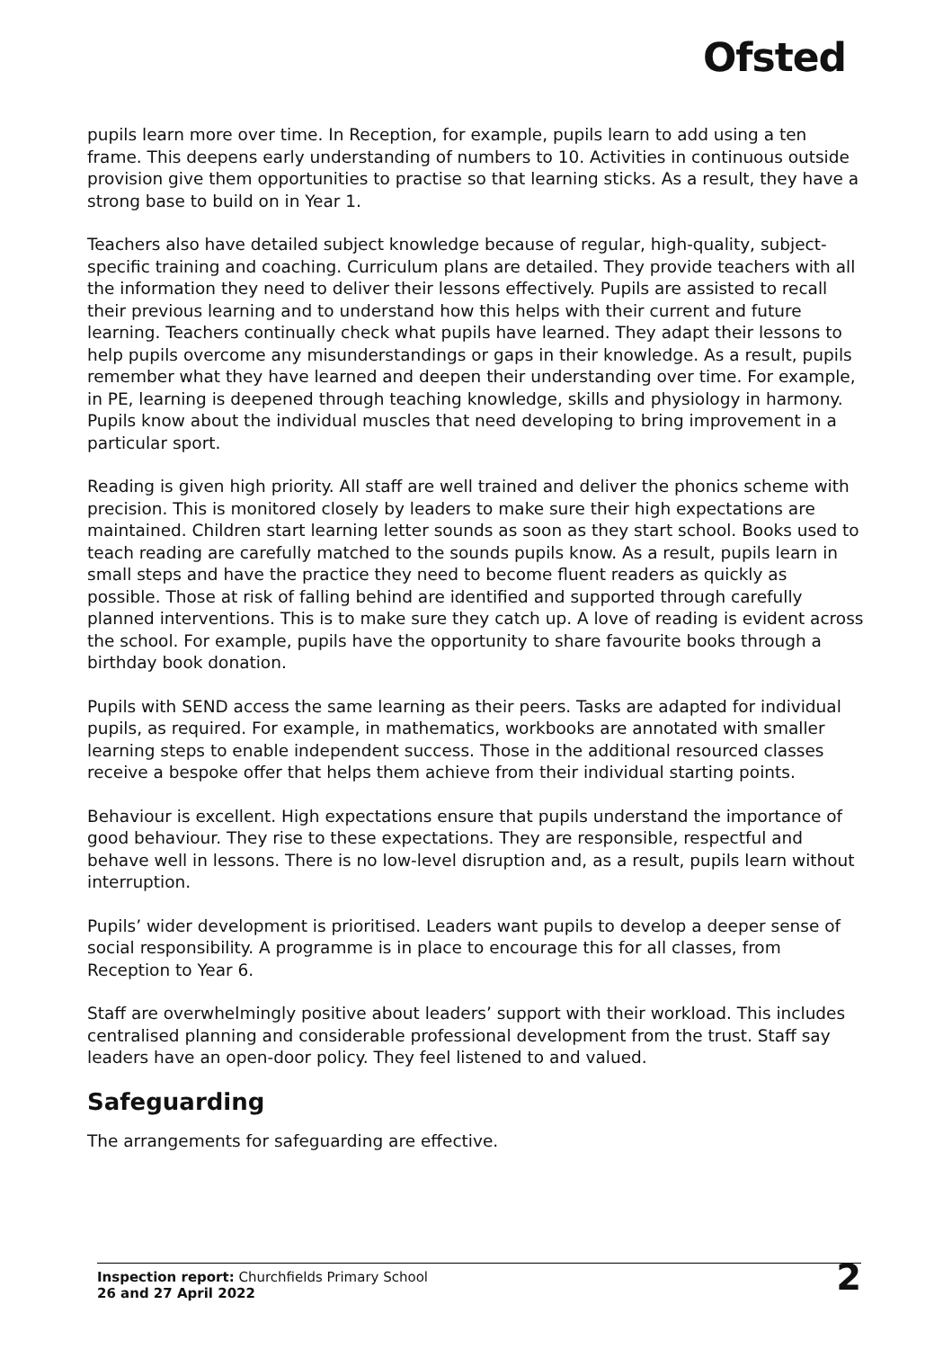Ofsted
pupils learn more over time. In Reception, for example, pupils learn to add using a ten frame. This deepens early understanding of numbers to 10. Activities in continuous outside provision give them opportunities to practise so that learning sticks. As a result, they have a strong base to build on in Year 1.
Teachers also have detailed subject knowledge because of regular, high-quality, subject-specific training and coaching. Curriculum plans are detailed. They provide teachers with all the information they need to deliver their lessons effectively. Pupils are assisted to recall their previous learning and to understand how this helps with their current and future learning. Teachers continually check what pupils have learned. They adapt their lessons to help pupils overcome any misunderstandings or gaps in their knowledge. As a result, pupils remember what they have learned and deepen their understanding over time. For example, in PE, learning is deepened through teaching knowledge, skills and physiology in harmony. Pupils know about the individual muscles that need developing to bring improvement in a particular sport.
Reading is given high priority. All staff are well trained and deliver the phonics scheme with precision. This is monitored closely by leaders to make sure their high expectations are maintained. Children start learning letter sounds as soon as they start school. Books used to teach reading are carefully matched to the sounds pupils know. As a result, pupils learn in small steps and have the practice they need to become fluent readers as quickly as possible. Those at risk of falling behind are identified and supported through carefully planned interventions. This is to make sure they catch up. A love of reading is evident across the school. For example, pupils have the opportunity to share favourite books through a birthday book donation.
Pupils with SEND access the same learning as their peers. Tasks are adapted for individual pupils, as required. For example, in mathematics, workbooks are annotated with smaller learning steps to enable independent success. Those in the additional resourced classes receive a bespoke offer that helps them achieve from their individual starting points.
Behaviour is excellent. High expectations ensure that pupils understand the importance of good behaviour. They rise to these expectations. They are responsible, respectful and behave well in lessons. There is no low-level disruption and, as a result, pupils learn without interruption.
Pupils’ wider development is prioritised. Leaders want pupils to develop a deeper sense of social responsibility. A programme is in place to encourage this for all classes, from Reception to Year 6.
Staff are overwhelmingly positive about leaders’ support with their workload. This includes centralised planning and considerable professional development from the trust. Staff say leaders have an open-door policy. They feel listened to and valued.
Safeguarding
The arrangements for safeguarding are effective.
Inspection report: Churchfields Primary School
26 and 27 April 2022
2